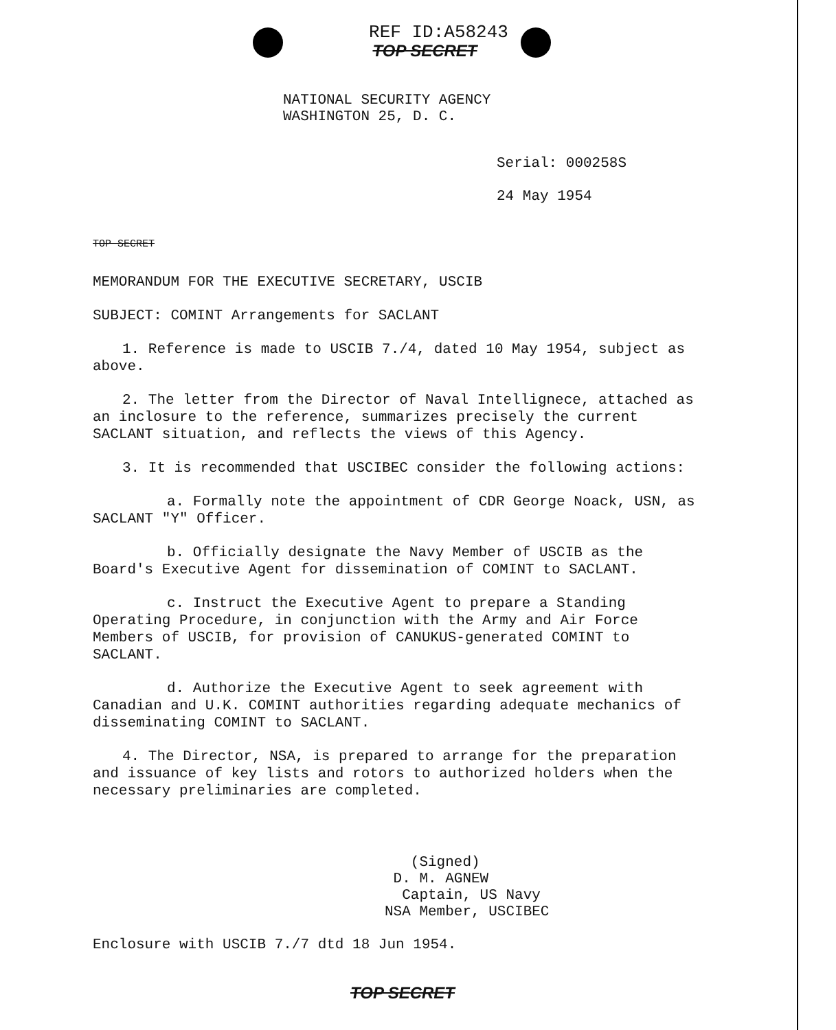REF ID:A58243
TOP SECRET
NATIONAL SECURITY AGENCY
WASHINGTON 25, D. C.
Serial: 000258S
24 May 1954
TOP SECRET
MEMORANDUM FOR THE EXECUTIVE SECRETARY, USCIB
SUBJECT: COMINT Arrangements for SACLANT
1. Reference is made to USCIB 7./4, dated 10 May 1954, subject as above.
2. The letter from the Director of Naval Intellignece, attached as an inclosure to the reference, summarizes precisely the current SACLANT situation, and reflects the views of this Agency.
3. It is recommended that USCIBEC consider the following actions:
a. Formally note the appointment of CDR George Noack, USN, as SACLANT "Y" Officer.
b. Officially designate the Navy Member of USCIB as the Board's Executive Agent for dissemination of COMINT to SACLANT.
c. Instruct the Executive Agent to prepare a Standing Operating Procedure, in conjunction with the Army and Air Force Members of USCIB, for provision of CANUKUS-generated COMINT to SACLANT.
d. Authorize the Executive Agent to seek agreement with Canadian and U.K. COMINT authorities regarding adequate mechanics of disseminating COMINT to SACLANT.
4. The Director, NSA, is prepared to arrange for the preparation and issuance of key lists and rotors to authorized holders when the necessary preliminaries are completed.
(Signed)
D. M. AGNEW
Captain, US Navy
NSA Member, USCIBEC
Enclosure with USCIB 7./7 dtd 18 Jun 1954.
TOP SECRET